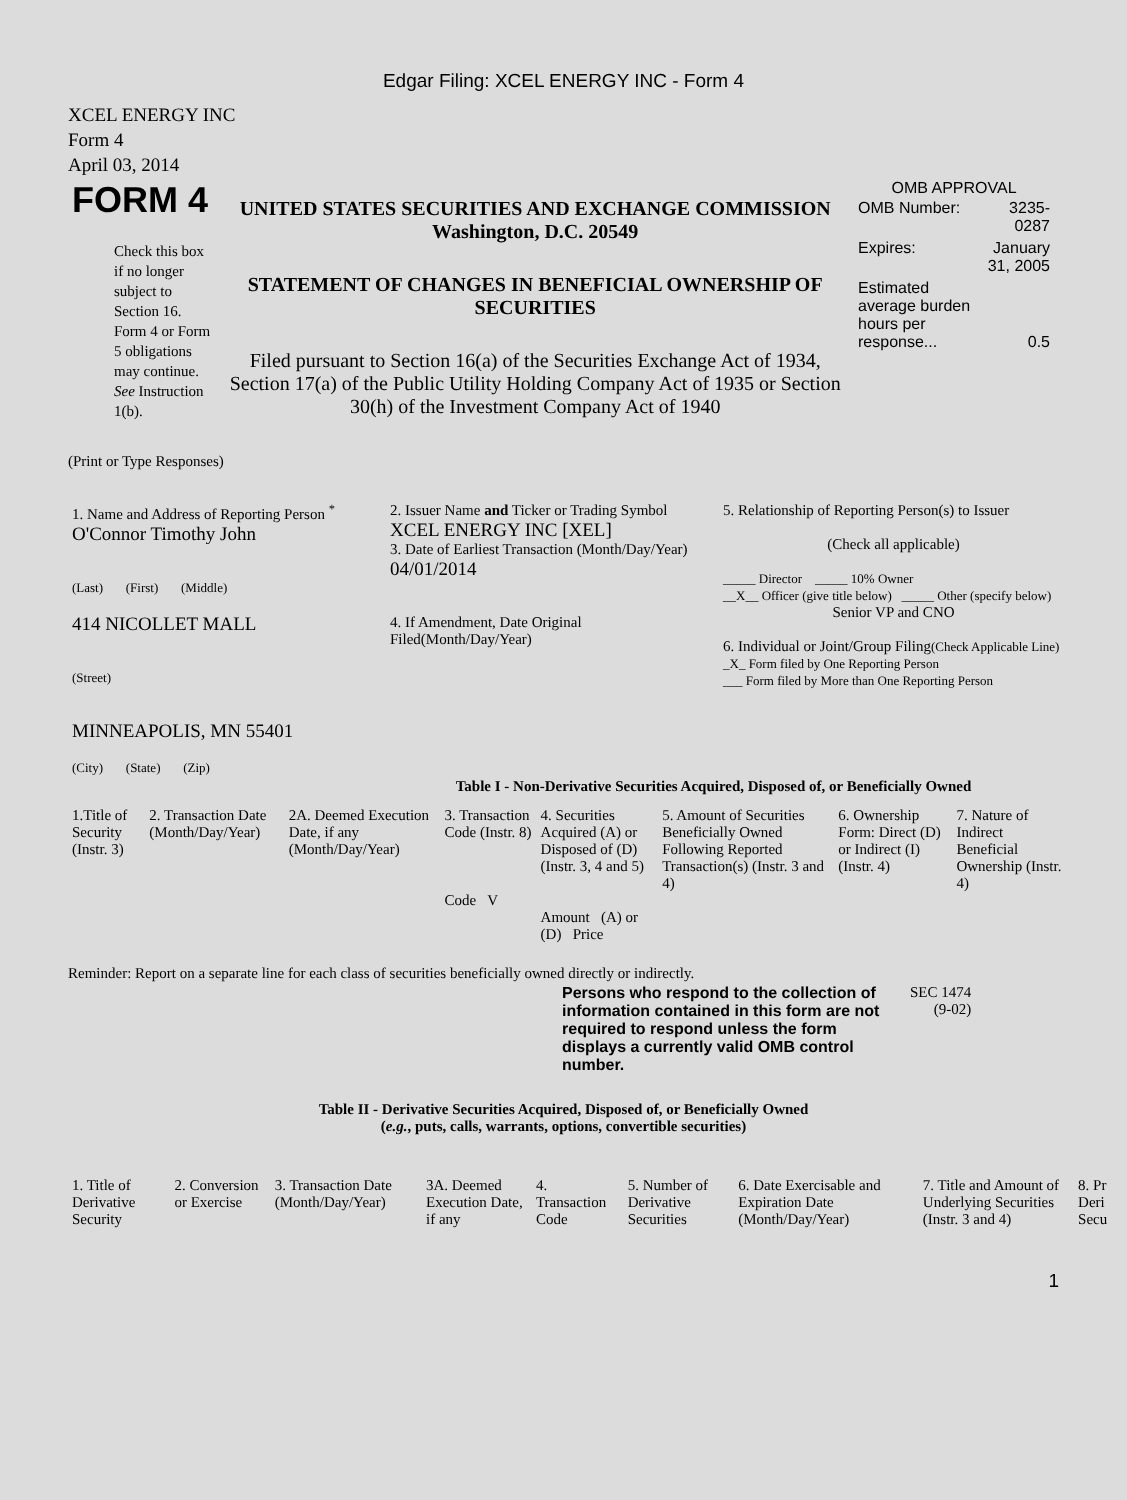Edgar Filing: XCEL ENERGY INC - Form 4
XCEL ENERGY INC
Form 4
April 03, 2014
| FORM 4 Check this box if no longer subject to Section 16. Form 4 or Form 5 obligations may continue. See Instruction 1(b). | UNITED STATES SECURITIES AND EXCHANGE COMMISSION Washington, D.C. 20549 STATEMENT OF CHANGES IN BENEFICIAL OWNERSHIP OF SECURITIES Filed pursuant to Section 16(a) of the Securities Exchange Act of 1934, Section 17(a) of the Public Utility Holding Company Act of 1935 or Section 30(h) of the Investment Company Act of 1940 | OMB APPROVAL / OMB Number: / 3235-0287 / / Expires: / January 31, 2005 / / Estimated average burden hours per response... / 0.5 / |
(Print or Type Responses)
| 1. Name and Address of Reporting Person <sup>*</sup> O'Connor Timothy John (Last) (First) (Middle) 414 NICOLLET MALL (Street) MINNEAPOLIS, MN 55401 (City) (State) (Zip) | 2. Issuer Name and Ticker or Trading Symbol XCEL ENERGY INC [XEL] 3. Date of Earliest Transaction (Month/Day/Year) 04/01/2014 4. If Amendment, Date Original Filed(Month/Day/Year) | 5. Relationship of Reporting Person(s) to Issuer (Check all applicable) _____ Director _____ 10% Owner __X__ Officer (give title below) _____ Other (specify below) Senior VP and CNO 6. Individual or Joint/Group Filing (Check Applicable Line) _X_ Form filed by One Reporting Person ___ Form filed by More than One Reporting Person |
Table I - Non-Derivative Securities Acquired, Disposed of, or Beneficially Owned
| 1.Title of Security (Instr. 3) | 2. Transaction Date (Month/Day/Year) | 2A. Deemed Execution Date, if any (Month/Day/Year) | 3. Transaction Code (Instr. 8) Code V | 4. Securities Acquired (A) or Disposed of (D) (Instr. 3, 4 and 5) Amount (A) or (D) Price | 5. Amount of Securities Beneficially Owned Following Reported Transaction(s) (Instr. 3 and 4) | 6. Ownership Form: Direct (D) or Indirect (I) (Instr. 4) | 7. Nature of Indirect Beneficial Ownership (Instr. 4) |
| --- | --- | --- | --- | --- | --- | --- | --- |
Reminder: Report on a separate line for each class of securities beneficially owned directly or indirectly.
| Persons who respond to the collection of information contained in this form are not required to respond unless the form displays a currently valid OMB control number. | SEC 1474 (9-02) |
Table II - Derivative Securities Acquired, Disposed of, or Beneficially Owned
(e.g., puts, calls, warrants, options, convertible securities)
| 1. Title of Derivative Security | 2. Conversion or Exercise | 3. Transaction Date (Month/Day/Year) | 3A. Deemed Execution Date, if any | 4. Transaction Code | 5. Number of Derivative Securities | 6. Date Exercisable and Expiration Date (Month/Day/Year) | 7. Title and Amount of Underlying Securities (Instr. 3 and 4) | 8. Pr Deri Secu |
| --- | --- | --- | --- | --- | --- | --- | --- | --- |
1